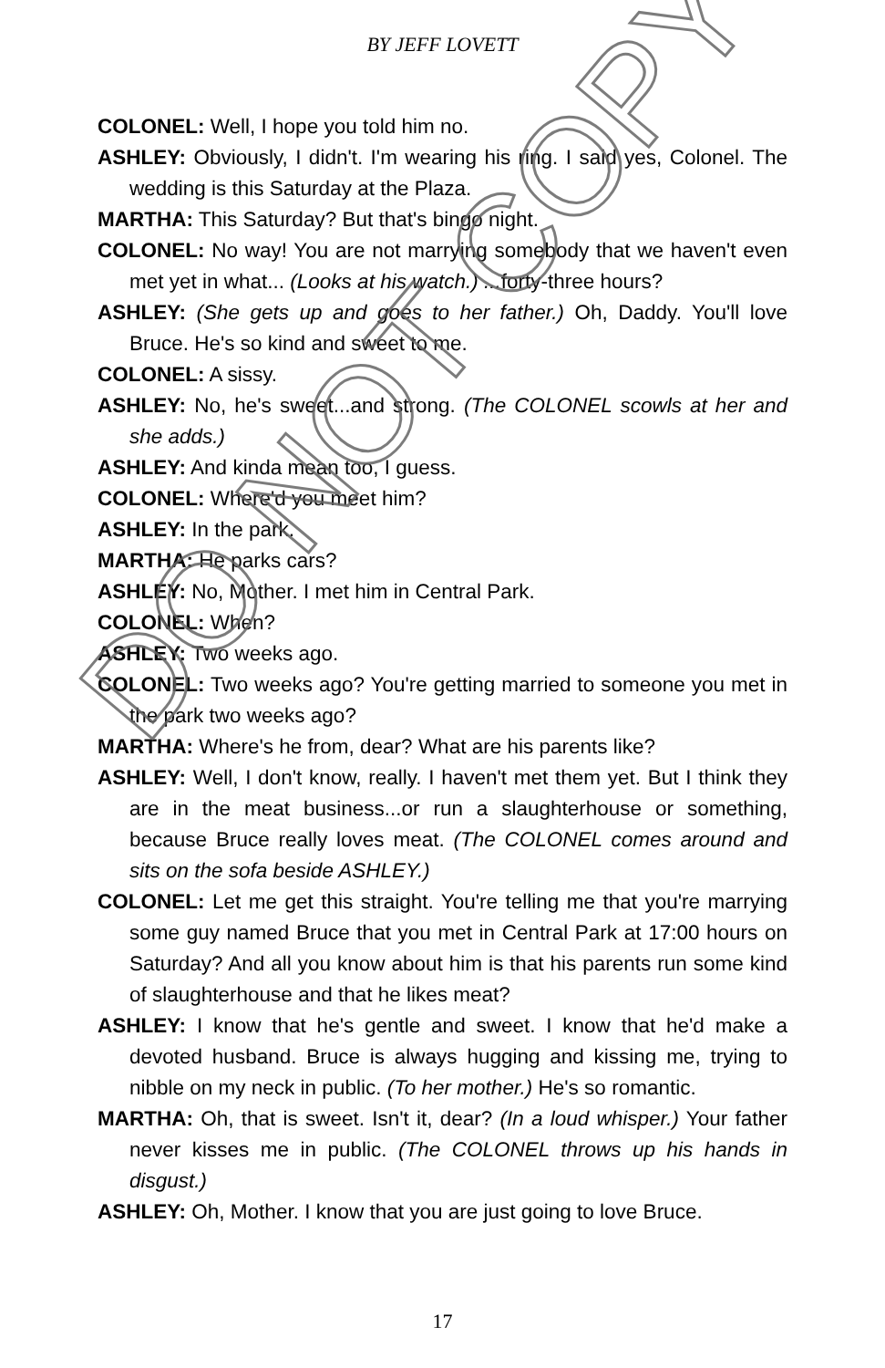BY JEFF LOVETT
COLONEL: Well, I hope you told him no.
ASHLEY: Obviously, I didn't. I'm wearing his ring. I said yes, Colonel. The wedding is this Saturday at the Plaza.
MARTHA: This Saturday? But that's bingo night.
COLONEL: No way! You are not marrying somebody that we haven't even met yet in what... (Looks at his watch.) ... forty-three hours?
ASHLEY: (She gets up and goes to her father.) Oh, Daddy. You'll love Bruce. He's so kind and sweet to me.
COLONEL: A sissy.
ASHLEY: No, he's sweet...and strong. (The COLONEL scowls at her and she adds.)
ASHLEY: And kinda mean too, I guess.
COLONEL: Where'd you meet him?
ASHLEY: In the park.
MARTHA: He parks cars?
ASHLEY: No, Mother. I met him in Central Park.
COLONEL: When?
ASHLEY: Two weeks ago.
COLONEL: Two weeks ago? You're getting married to someone you met in the park two weeks ago?
MARTHA: Where's he from, dear? What are his parents like?
ASHLEY: Well, I don't know, really. I haven't met them yet. But I think they are in the meat business...or run a slaughterhouse or something, because Bruce really loves meat. (The COLONEL comes around and sits on the sofa beside ASHLEY.)
COLONEL: Let me get this straight. You're telling me that you're marrying some guy named Bruce that you met in Central Park at 17:00 hours on Saturday? And all you know about him is that his parents run some kind of slaughterhouse and that he likes meat?
ASHLEY: I know that he's gentle and sweet. I know that he'd make a devoted husband. Bruce is always hugging and kissing me, trying to nibble on my neck in public. (To her mother.) He's so romantic.
MARTHA: Oh, that is sweet. Isn't it, dear? (In a loud whisper.) Your father never kisses me in public. (The COLONEL throws up his hands in disgust.)
ASHLEY: Oh, Mother. I know that you are just going to love Bruce.
DO NOT COPY
17